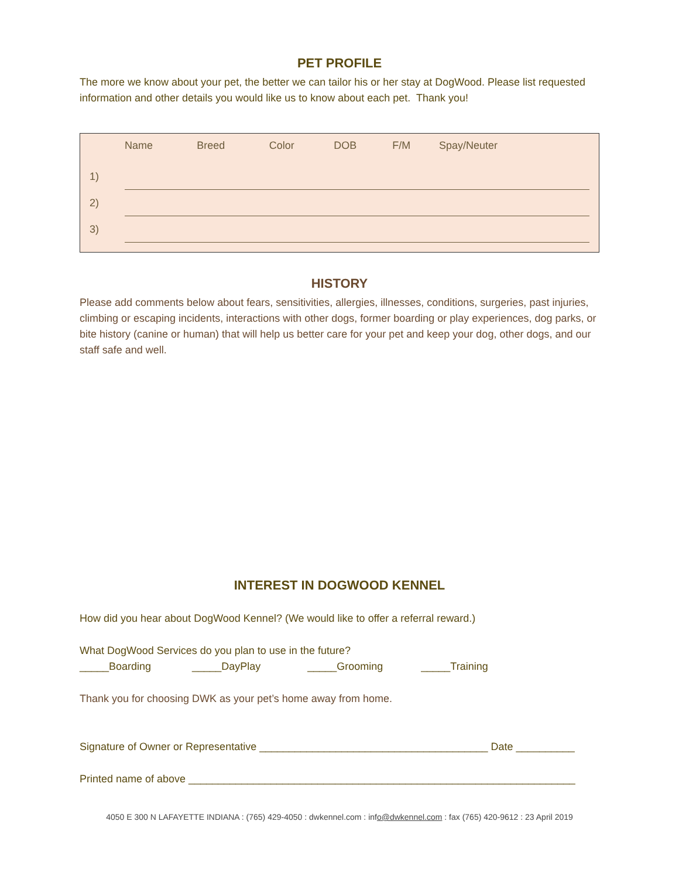PET PROFILE
The more we know about your pet, the better we can tailor his or her stay at DogWood. Please list requested information and other details you would like us to know about each pet. Thank you!
| | Name | Breed | Color | DOB | F/M | Spay/Neuter |
| --- | --- | --- | --- | --- | --- | --- |
| 1) | | | | | | |
| 2) | | | | | | |
| 3) | | | | | | |
HISTORY
Please add comments below about fears, sensitivities, allergies, illnesses, conditions, surgeries, past injuries, climbing or escaping incidents, interactions with other dogs, former boarding or play experiences, dog parks, or bite history (canine or human) that will help us better care for your pet and keep your dog, other dogs, and our staff safe and well.
INTEREST IN DOGWOOD KENNEL
How did you hear about DogWood Kennel? (We would like to offer a referral reward.)
What DogWood Services do you plan to use in the future?
_____Boarding _____DayPlay _____Grooming _____Training
Thank you for choosing DWK as your pet’s home away from home.
Signature of Owner or Representative _______________________________________ Date __________
Printed name of above __________________________________________________________________
4050 E 300 N LAFAYETTE INDIANA : (765) 429-4050 : dwkennel.com : info@dwkennel.com : fax (765) 420-9612 : 23 April 2019